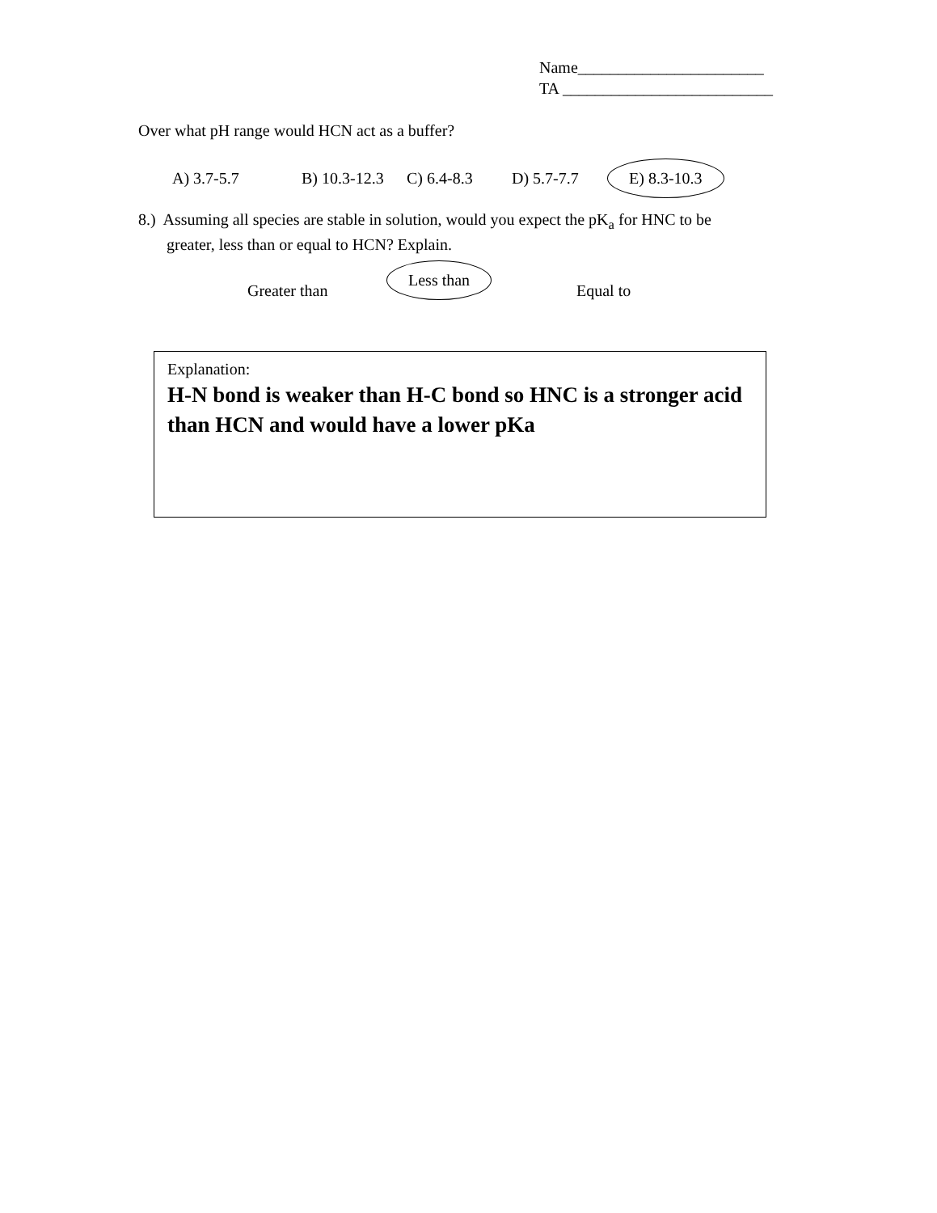Name_______________________
TA __________________________
Over what pH range would HCN act as a buffer?
A) 3.7-5.7 B) 10.3-12.3 C) 6.4-8.3 D) 5.7-7.7 E) 8.3-10.3
8.) Assuming all species are stable in solution, would you expect the pK<sub>a</sub> for HNC to be
greater, less than or equal to HCN? Explain.
Greater than
Less than
Equal to
Explanation:
H-N bond is weaker than H-C bond so HNC is a stronger acid than HCN and would have a lower pKa